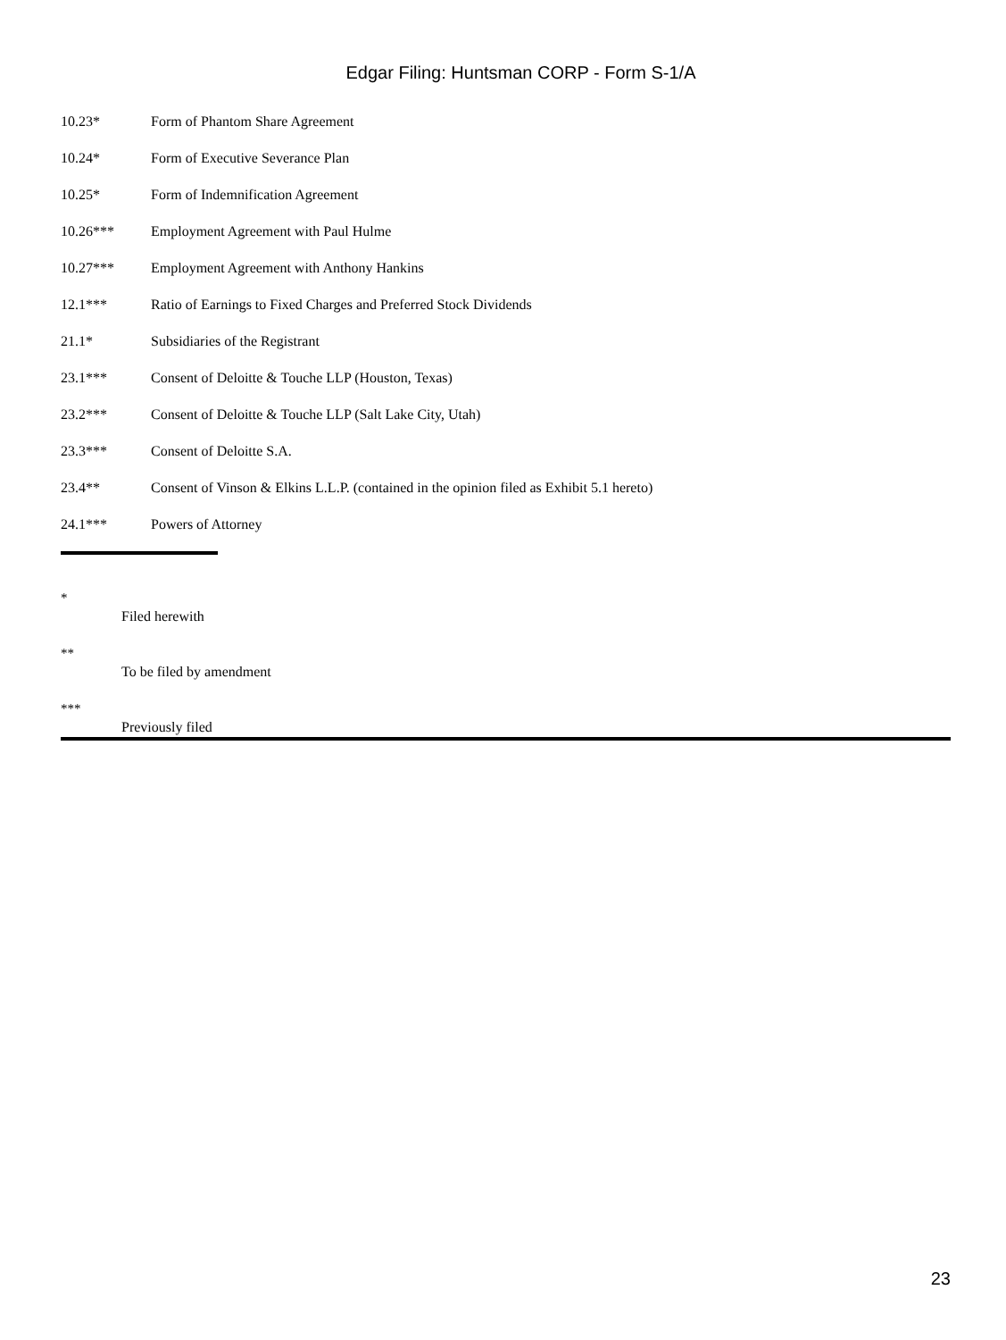Edgar Filing: Huntsman CORP - Form S-1/A
| 10.23* | Form of Phantom Share Agreement |
| 10.24* | Form of Executive Severance Plan |
| 10.25* | Form of Indemnification Agreement |
| 10.26*** | Employment Agreement with Paul Hulme |
| 10.27*** | Employment Agreement with Anthony Hankins |
| 12.1*** | Ratio of Earnings to Fixed Charges and Preferred Stock Dividends |
| 21.1* | Subsidiaries of the Registrant |
| 23.1*** | Consent of Deloitte & Touche LLP (Houston, Texas) |
| 23.2*** | Consent of Deloitte & Touche LLP (Salt Lake City, Utah) |
| 23.3*** | Consent of Deloitte S.A. |
| 23.4** | Consent of Vinson & Elkins L.L.P. (contained in the opinion filed as Exhibit 5.1 hereto) |
| 24.1*** | Powers of Attorney |
*
Filed herewith
**
To be filed by amendment
***
Previously filed
23